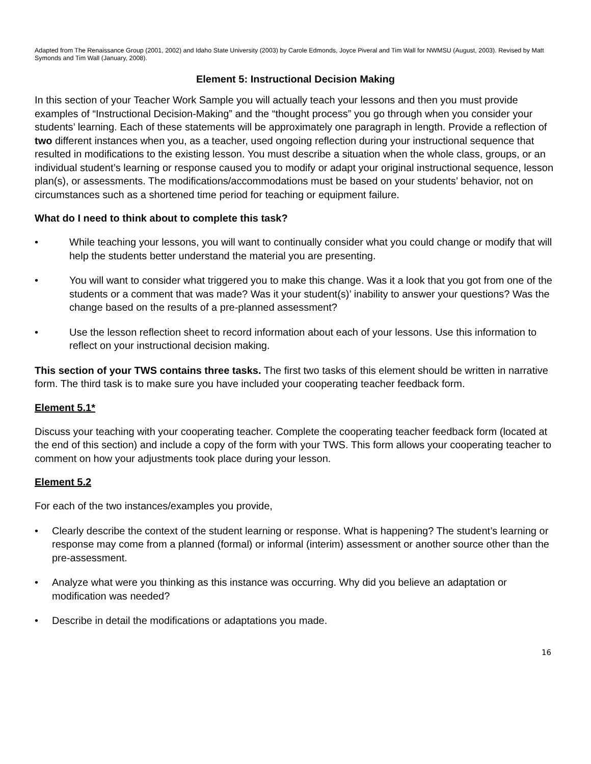Adapted from The Renaissance Group (2001, 2002) and Idaho State University (2003) by Carole Edmonds, Joyce Piveral and Tim Wall for NWMSU (August, 2003). Revised by Matt Symonds and Tim Wall (January, 2008).
Element 5: Instructional Decision Making
In this section of your Teacher Work Sample you will actually teach your lessons and then you must provide examples of “Instructional Decision-Making” and the “thought process” you go through when you consider your students’ learning. Each of these statements will be approximately one paragraph in length. Provide a reflection of two different instances when you, as a teacher, used ongoing reflection during your instructional sequence that resulted in modifications to the existing lesson. You must describe a situation when the whole class, groups, or an individual student’s learning or response caused you to modify or adapt your original instructional sequence, lesson plan(s), or assessments. The modifications/accommodations must be based on your students’ behavior, not on circumstances such as a shortened time period for teaching or equipment failure.
What do I need to think about to complete this task?
• While teaching your lessons, you will want to continually consider what you could change or modify that will help the students better understand the material you are presenting.
• You will want to consider what triggered you to make this change. Was it a look that you got from one of the students or a comment that was made? Was it your student(s)’ inability to answer your questions? Was the change based on the results of a pre-planned assessment?
• Use the lesson reflection sheet to record information about each of your lessons. Use this information to reflect on your instructional decision making.
This section of your TWS contains three tasks. The first two tasks of this element should be written in narrative form. The third task is to make sure you have included your cooperating teacher feedback form.
Element 5.1*
Discuss your teaching with your cooperating teacher. Complete the cooperating teacher feedback form (located at the end of this section) and include a copy of the form with your TWS. This form allows your cooperating teacher to comment on how your adjustments took place during your lesson.
Element 5.2
For each of the two instances/examples you provide,
• Clearly describe the context of the student learning or response. What is happening? The student’s learning or response may come from a planned (formal) or informal (interim) assessment or another source other than the pre-assessment.
• Analyze what were you thinking as this instance was occurring. Why did you believe an adaptation or modification was needed?
• Describe in detail the modifications or adaptations you made.
16